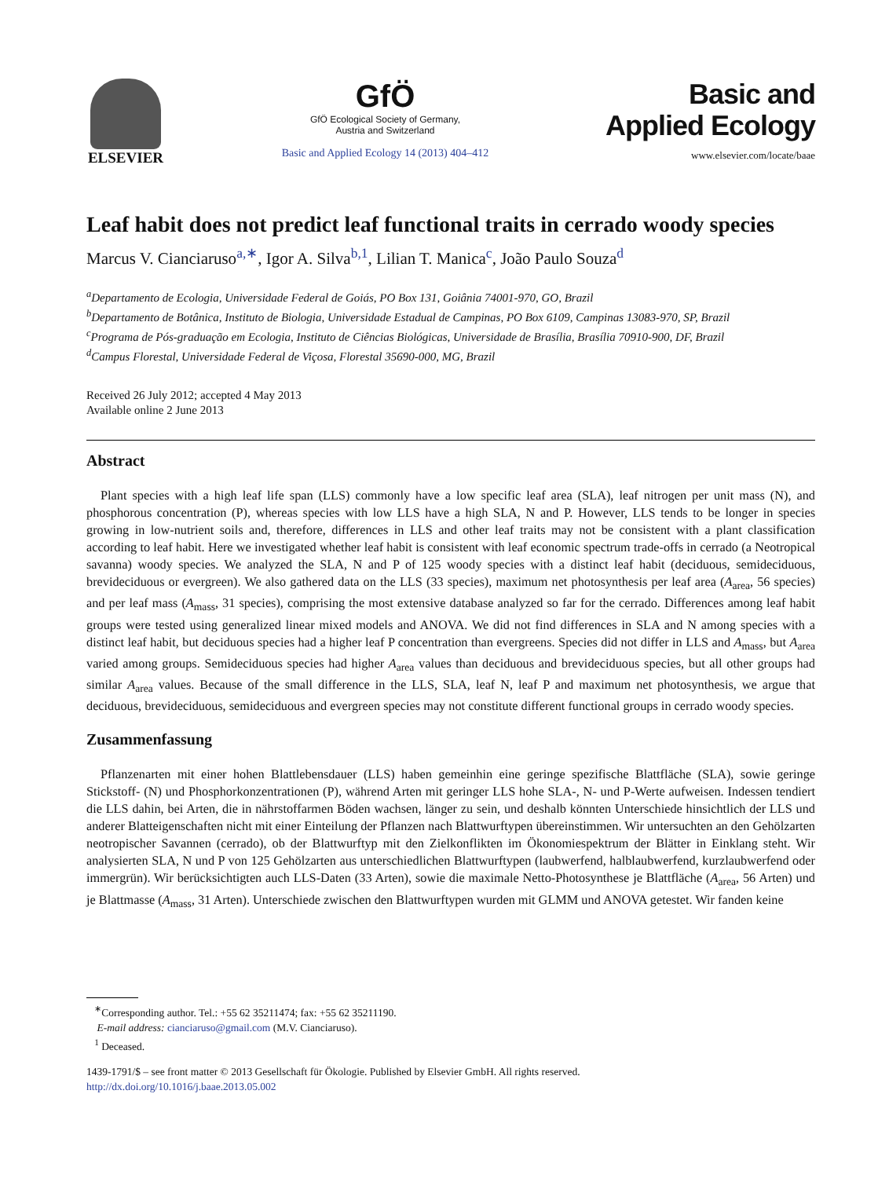ELSEVIER
GfÖ
GfÖ Ecological Society of Germany,
Austria and Switzerland
Basic and Applied Ecology 14 (2013) 404–412
Basic and
Applied Ecology
www.elsevier.com/locate/baae
Leaf habit does not predict leaf functional traits in cerrado woody species
Marcus V. Cianciaruso<sup>a,∗</sup>, Igor A. Silva<sup>b,1</sup>, Lilian T. Manica<sup>c</sup>, João Paulo Souza<sup>d</sup>
<sup>a</sup> Departamento de Ecologia, Universidade Federal de Goiás, PO Box 131, Goiânia 74001-970, GO, Brazil
<sup>b</sup> Departamento de Botânica, Instituto de Biologia, Universidade Estadual de Campinas, PO Box 6109, Campinas 13083-970, SP, Brazil
<sup>c</sup> Programa de Pós-graduação em Ecologia, Instituto de Ciências Biológicas, Universidade de Brasília, Brasília 70910-900, DF, Brazil
<sup>d</sup> Campus Florestal, Universidade Federal de Viçosa, Florestal 35690-000, MG, Brazil
Received 26 July 2012; accepted 4 May 2013
Available online 2 June 2013
Abstract
Plant species with a high leaf life span (LLS) commonly have a low specific leaf area (SLA), leaf nitrogen per unit mass (N), and phosphorous concentration (P), whereas species with low LLS have a high SLA, N and P. However, LLS tends to be longer in species growing in low-nutrient soils and, therefore, differences in LLS and other leaf traits may not be consistent with a plant classification according to leaf habit. Here we investigated whether leaf habit is consistent with leaf economic spectrum trade-offs in cerrado (a Neotropical savanna) woody species. We analyzed the SLA, N and P of 125 woody species with a distinct leaf habit (deciduous, semideciduous, brevideciduous or evergreen). We also gathered data on the LLS (33 species), maximum net photosynthesis per leaf area (A<sub>area</sub>, 56 species) and per leaf mass (A<sub>mass</sub>, 31 species), comprising the most extensive database analyzed so far for the cerrado. Differences among leaf habit groups were tested using generalized linear mixed models and ANOVA. We did not find differences in SLA and N among species with a distinct leaf habit, but deciduous species had a higher leaf P concentration than evergreens. Species did not differ in LLS and A<sub>mass</sub>, but A<sub>area</sub> varied among groups. Semideciduous species had higher A<sub>area</sub> values than deciduous and brevideciduous species, but all other groups had similar A<sub>area</sub> values. Because of the small difference in the LLS, SLA, leaf N, leaf P and maximum net photosynthesis, we argue that deciduous, brevideciduous, semideciduous and evergreen species may not constitute different functional groups in cerrado woody species.
Zusammenfassung
Pflanzenarten mit einer hohen Blattlebensdauer (LLS) haben gemeinhin eine geringe spezifische Blattfläche (SLA), sowie geringe Stickstoff- (N) und Phosphorkonzentrationen (P), während Arten mit geringer LLS hohe SLA-, N- und P-Werte aufweisen. Indessen tendiert die LLS dahin, bei Arten, die in nährstoffarmen Böden wachsen, länger zu sein, und deshalb könnten Unterschiede hinsichtlich der LLS und anderer Blatteigenschaften nicht mit einer Einteilung der Pflanzen nach Blattwurftypen übereinstimmen. Wir untersuchten an den Gehölzarten neotropischer Savannen (cerrado), ob der Blattwurftyp mit den Zielkonflikten im Ökonomiespektrum der Blätter in Einklang steht. Wir analysierten SLA, N und P von 125 Gehölzarten aus unterschiedlichen Blattwurftypen (laubwerfend, halblaubwerfend, kurzlaubwerfend oder immergrün). Wir berücksichtigten auch LLS-Daten (33 Arten), sowie die maximale Netto-Photosynthese je Blattfläche (A<sub>area</sub>, 56 Arten) und je Blattmasse (A<sub>mass</sub>, 31 Arten). Unterschiede zwischen den Blattwurftypen wurden mit GLMM und ANOVA getestet. Wir fanden keine
<sup>∗</sup>Corresponding author. Tel.: +55 62 35211474; fax: +55 62 35211190.
E-mail address: cianciaruso@gmail.com (M.V. Cianciaruso).
<sup>1</sup> Deceased.
1439-1791/$ – see front matter © 2013 Gesellschaft für Ökologie. Published by Elsevier GmbH. All rights reserved.
http://dx.doi.org/10.1016/j.baae.2013.05.002